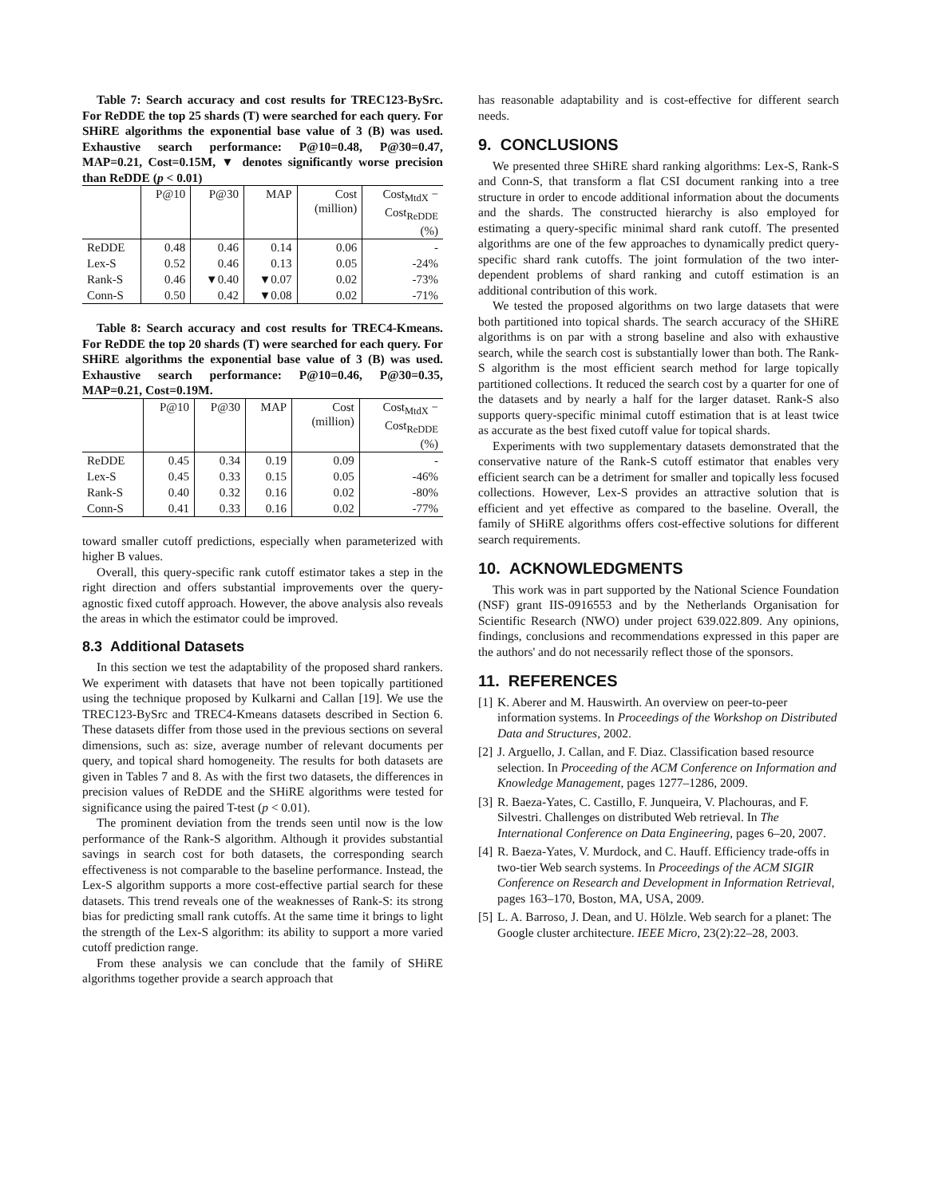Table 7: Search accuracy and cost results for TREC123-BySrc. For ReDDE the top 25 shards (T) were searched for each query. For SHiRE algorithms the exponential base value of 3 (B) was used. Exhaustive search performance: P@10=0.48, P@30=0.47, MAP=0.21, Cost=0.15M, ▼ denotes significantly worse precision than ReDDE (p < 0.01)
| | P@10 | P@30 | MAP | Cost (million) | Cost<sub>MtdX</sub> − Cost<sub>ReDDE</sub> (%) |
| --- | --- | --- | --- | --- | --- |
| ReDDE | 0.48 | 0.46 | 0.14 | 0.06 | - |
| Lex-S | 0.52 | 0.46 | 0.13 | 0.05 | -24% |
| Rank-S | 0.46 | ▼0.40 | ▼0.07 | 0.02 | -73% |
| Conn-S | 0.50 | 0.42 | ▼0.08 | 0.02 | -71% |
Table 8: Search accuracy and cost results for TREC4-Kmeans. For ReDDE the top 20 shards (T) were searched for each query. For SHiRE algorithms the exponential base value of 3 (B) was used. Exhaustive search performance: P@10=0.46, P@30=0.35, MAP=0.21, Cost=0.19M.
| | P@10 | P@30 | MAP | Cost (million) | Cost<sub>MtdX</sub> − Cost<sub>ReDDE</sub> (%) |
| --- | --- | --- | --- | --- | --- |
| ReDDE | 0.45 | 0.34 | 0.19 | 0.09 | - |
| Lex-S | 0.45 | 0.33 | 0.15 | 0.05 | -46% |
| Rank-S | 0.40 | 0.32 | 0.16 | 0.02 | -80% |
| Conn-S | 0.41 | 0.33 | 0.16 | 0.02 | -77% |
toward smaller cutoff predictions, especially when parameterized with higher B values.
Overall, this query-specific rank cutoff estimator takes a step in the right direction and offers substantial improvements over the query-agnostic fixed cutoff approach. However, the above analysis also reveals the areas in which the estimator could be improved.
8.3 Additional Datasets
In this section we test the adaptability of the proposed shard rankers. We experiment with datasets that have not been topically partitioned using the technique proposed by Kulkarni and Callan [19]. We use the TREC123-BySrc and TREC4-Kmeans datasets described in Section 6. These datasets differ from those used in the previous sections on several dimensions, such as: size, average number of relevant documents per query, and topical shard homogeneity. The results for both datasets are given in Tables 7 and 8. As with the first two datasets, the differences in precision values of ReDDE and the SHiRE algorithms were tested for significance using the paired T-test (p < 0.01).
The prominent deviation from the trends seen until now is the low performance of the Rank-S algorithm. Although it provides substantial savings in search cost for both datasets, the corresponding search effectiveness is not comparable to the baseline performance. Instead, the Lex-S algorithm supports a more cost-effective partial search for these datasets. This trend reveals one of the weaknesses of Rank-S: its strong bias for predicting small rank cutoffs. At the same time it brings to light the strength of the Lex-S algorithm: its ability to support a more varied cutoff prediction range.
From these analysis we can conclude that the family of SHiRE algorithms together provide a search approach that
has reasonable adaptability and is cost-effective for different search needs.
9. CONCLUSIONS
We presented three SHiRE shard ranking algorithms: Lex-S, Rank-S and Conn-S, that transform a flat CSI document ranking into a tree structure in order to encode additional information about the documents and the shards. The constructed hierarchy is also employed for estimating a query-specific minimal shard rank cutoff. The presented algorithms are one of the few approaches to dynamically predict query-specific shard rank cutoffs. The joint formulation of the two inter-dependent problems of shard ranking and cutoff estimation is an additional contribution of this work.
We tested the proposed algorithms on two large datasets that were both partitioned into topical shards. The search accuracy of the SHiRE algorithms is on par with a strong baseline and also with exhaustive search, while the search cost is substantially lower than both. The Rank-S algorithm is the most efficient search method for large topically partitioned collections. It reduced the search cost by a quarter for one of the datasets and by nearly a half for the larger dataset. Rank-S also supports query-specific minimal cutoff estimation that is at least twice as accurate as the best fixed cutoff value for topical shards.
Experiments with two supplementary datasets demonstrated that the conservative nature of the Rank-S cutoff estimator that enables very efficient search can be a detriment for smaller and topically less focused collections. However, Lex-S provides an attractive solution that is efficient and yet effective as compared to the baseline. Overall, the family of SHiRE algorithms offers cost-effective solutions for different search requirements.
10. ACKNOWLEDGMENTS
This work was in part supported by the National Science Foundation (NSF) grant IIS-0916553 and by the Netherlands Organisation for Scientific Research (NWO) under project 639.022.809. Any opinions, findings, conclusions and recommendations expressed in this paper are the authors' and do not necessarily reflect those of the sponsors.
11. REFERENCES
[1] K. Aberer and M. Hauswirth. An overview on peer-to-peer information systems. In Proceedings of the Workshop on Distributed Data and Structures, 2002.
[2] J. Arguello, J. Callan, and F. Diaz. Classification based resource selection. In Proceeding of the ACM Conference on Information and Knowledge Management, pages 1277–1286, 2009.
[3] R. Baeza-Yates, C. Castillo, F. Junqueira, V. Plachouras, and F. Silvestri. Challenges on distributed Web retrieval. In The International Conference on Data Engineering, pages 6–20, 2007.
[4] R. Baeza-Yates, V. Murdock, and C. Hauff. Efficiency trade-offs in two-tier Web search systems. In Proceedings of the ACM SIGIR Conference on Research and Development in Information Retrieval, pages 163–170, Boston, MA, USA, 2009.
[5] L. A. Barroso, J. Dean, and U. Hölzle. Web search for a planet: The Google cluster architecture. IEEE Micro, 23(2):22–28, 2003.